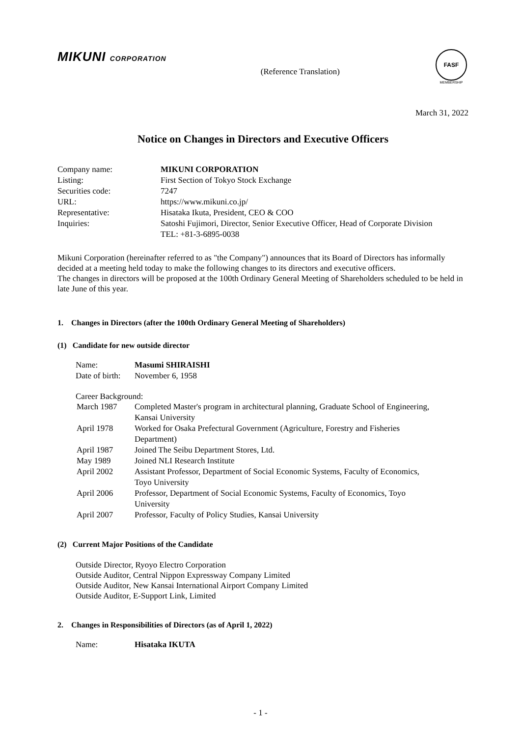MIKUNI CORPORATION
(Reference Translation)
FASF
MEMBERSHIP
March 31, 2022
Notice on Changes in Directors and Executive Officers
| Company name: | MIKUNI CORPORATION |
| Listing: | First Section of Tokyo Stock Exchange |
| Securities code: | 7247 |
| URL: | https://www.mikuni.co.jp/ |
| Representative: | Hisataka Ikuta, President, CEO & COO |
| Inquiries: | Satoshi Fujimori, Director, Senior Executive Officer, Head of Corporate Division TEL: +81-3-6895-0038 |
Mikuni Corporation (hereinafter referred to as "the Company") announces that its Board of Directors has informally decided at a meeting held today to make the following changes to its directors and executive officers.
The changes in directors will be proposed at the 100th Ordinary General Meeting of Shareholders scheduled to be held in late June of this year.
1. Changes in Directors (after the 100th Ordinary General Meeting of Shareholders)
(1) Candidate for new outside director
| Name: | Masumi SHIRAISHI |
| Date of birth: | November 6, 1958 |
Career Background:
| March 1987 | Completed Master's program in architectural planning, Graduate School of Engineering, Kansai University |
| April 1978 | Worked for Osaka Prefectural Government (Agriculture, Forestry and Fisheries Department) |
| April 1987 | Joined The Seibu Department Stores, Ltd. |
| May 1989 | Joined NLI Research Institute |
| April 2002 | Assistant Professor, Department of Social Economic Systems, Faculty of Economics, Toyo University |
| April 2006 | Professor, Department of Social Economic Systems, Faculty of Economics, Toyo University |
| April 2007 | Professor, Faculty of Policy Studies, Kansai University |
(2) Current Major Positions of the Candidate
Outside Director, Ryoyo Electro Corporation
Outside Auditor, Central Nippon Expressway Company Limited
Outside Auditor, New Kansai International Airport Company Limited
Outside Auditor, E-Support Link, Limited
2. Changes in Responsibilities of Directors (as of April 1, 2022)
| Name: | Hisataka IKUTA |
- 1 -